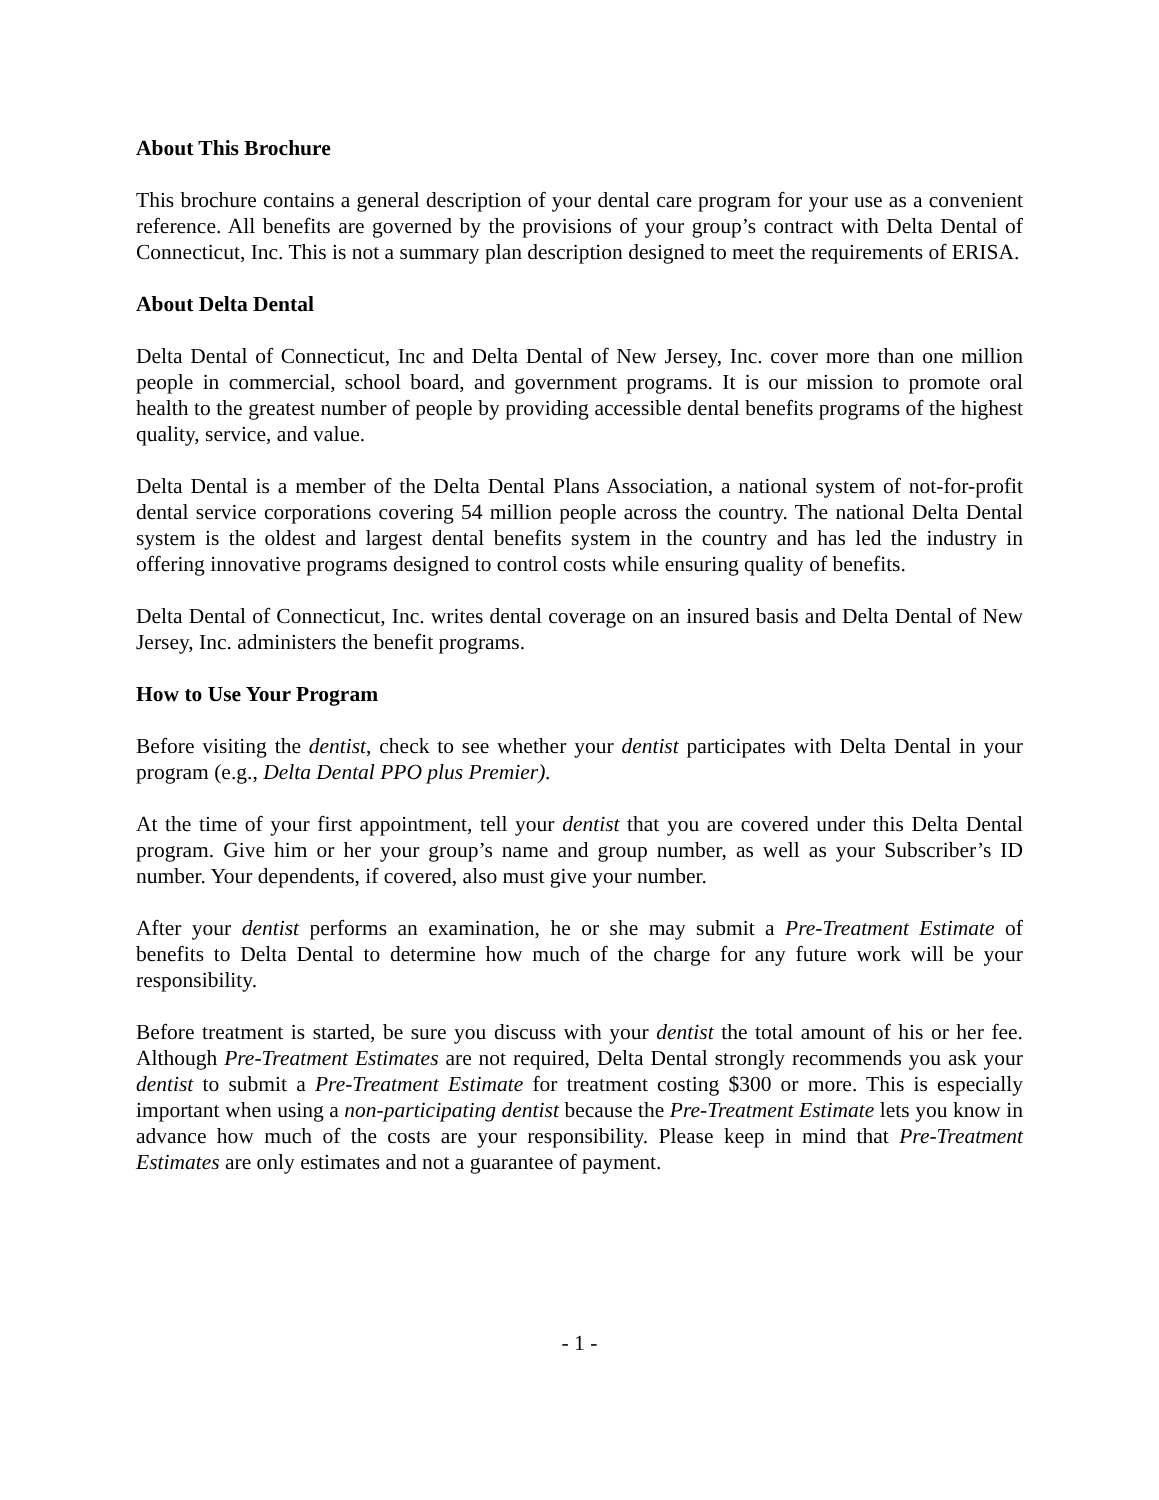About This Brochure
This brochure contains a general description of your dental care program for your use as a convenient reference. All benefits are governed by the provisions of your group’s contract with Delta Dental of Connecticut, Inc. This is not a summary plan description designed to meet the requirements of ERISA.
About Delta Dental
Delta Dental of Connecticut, Inc and Delta Dental of New Jersey, Inc. cover more than one million people in commercial, school board, and government programs. It is our mission to promote oral health to the greatest number of people by providing accessible dental benefits programs of the highest quality, service, and value.
Delta Dental is a member of the Delta Dental Plans Association, a national system of not-for-profit dental service corporations covering 54 million people across the country. The national Delta Dental system is the oldest and largest dental benefits system in the country and has led the industry in offering innovative programs designed to control costs while ensuring quality of benefits.
Delta Dental of Connecticut, Inc. writes dental coverage on an insured basis and Delta Dental of New Jersey, Inc. administers the benefit programs.
How to Use Your Program
Before visiting the dentist, check to see whether your dentist participates with Delta Dental in your program (e.g., Delta Dental PPO plus Premier).
At the time of your first appointment, tell your dentist that you are covered under this Delta Dental program. Give him or her your group’s name and group number, as well as your Subscriber’s ID number. Your dependents, if covered, also must give your number.
After your dentist performs an examination, he or she may submit a Pre-Treatment Estimate of benefits to Delta Dental to determine how much of the charge for any future work will be your responsibility.
Before treatment is started, be sure you discuss with your dentist the total amount of his or her fee. Although Pre-Treatment Estimates are not required, Delta Dental strongly recommends you ask your dentist to submit a Pre-Treatment Estimate for treatment costing $300 or more. This is especially important when using a non-participating dentist because the Pre-Treatment Estimate lets you know in advance how much of the costs are your responsibility. Please keep in mind that Pre-Treatment Estimates are only estimates and not a guarantee of payment.
- 1 -